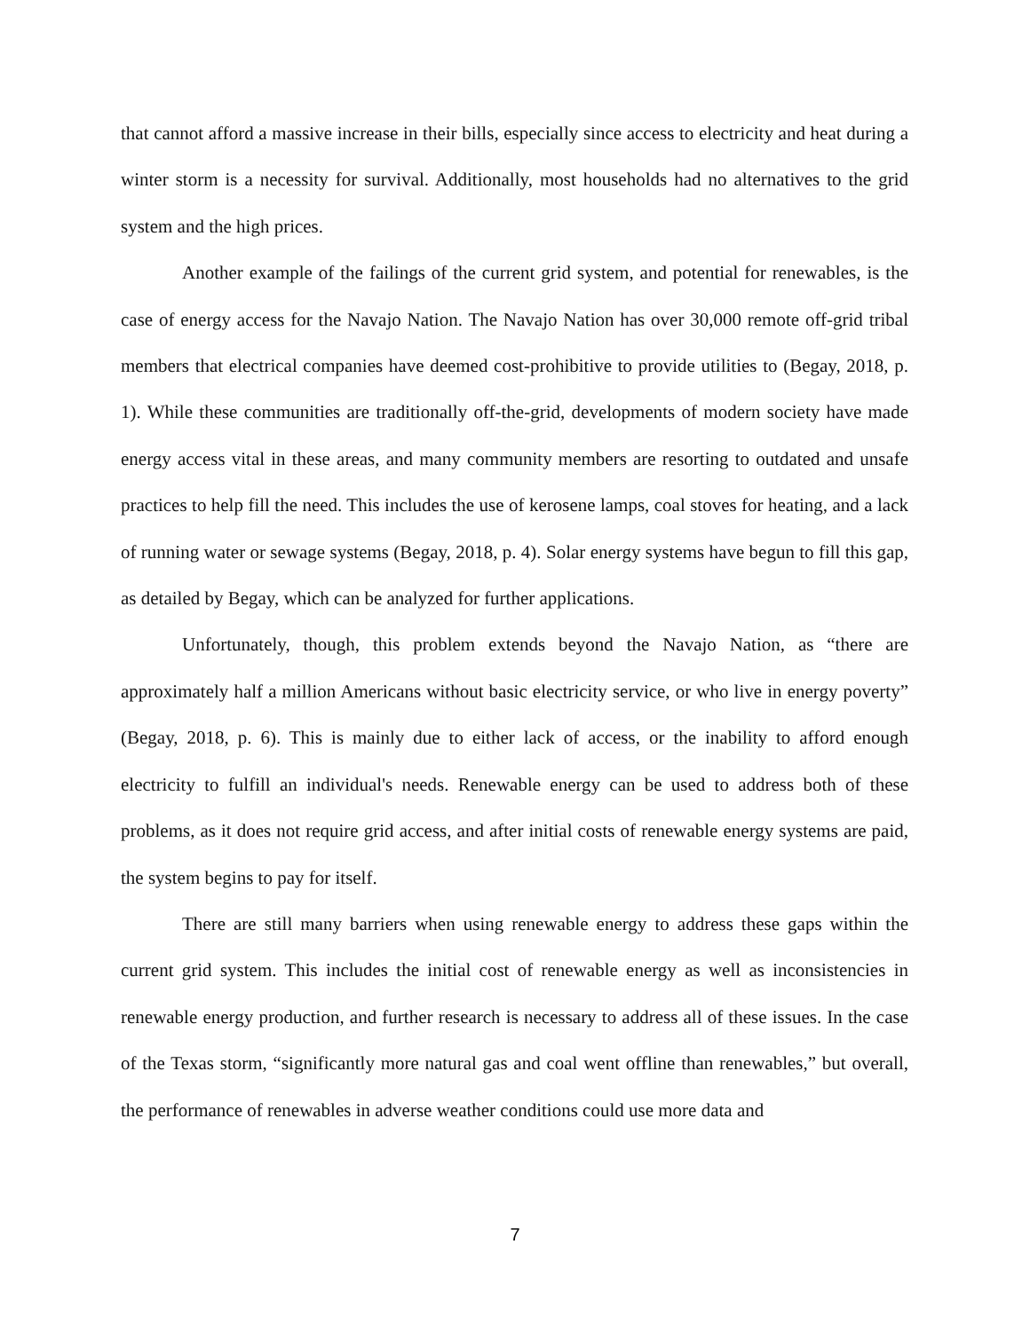that cannot afford a massive increase in their bills, especially since access to electricity and heat during a winter storm is a necessity for survival. Additionally, most households had no alternatives to the grid system and the high prices.
Another example of the failings of the current grid system, and potential for renewables, is the case of energy access for the Navajo Nation. The Navajo Nation has over 30,000 remote off-grid tribal members that electrical companies have deemed cost-prohibitive to provide utilities to (Begay, 2018, p. 1). While these communities are traditionally off-the-grid, developments of modern society have made energy access vital in these areas, and many community members are resorting to outdated and unsafe practices to help fill the need. This includes the use of kerosene lamps, coal stoves for heating, and a lack of running water or sewage systems (Begay, 2018, p. 4). Solar energy systems have begun to fill this gap, as detailed by Begay, which can be analyzed for further applications.
Unfortunately, though, this problem extends beyond the Navajo Nation, as “there are approximately half a million Americans without basic electricity service, or who live in energy poverty” (Begay, 2018, p. 6). This is mainly due to either lack of access, or the inability to afford enough electricity to fulfill an individual's needs. Renewable energy can be used to address both of these problems, as it does not require grid access, and after initial costs of renewable energy systems are paid, the system begins to pay for itself.
There are still many barriers when using renewable energy to address these gaps within the current grid system. This includes the initial cost of renewable energy as well as inconsistencies in renewable energy production, and further research is necessary to address all of these issues. In the case of the Texas storm, “significantly more natural gas and coal went offline than renewables,” but overall, the performance of renewables in adverse weather conditions could use more data and
7